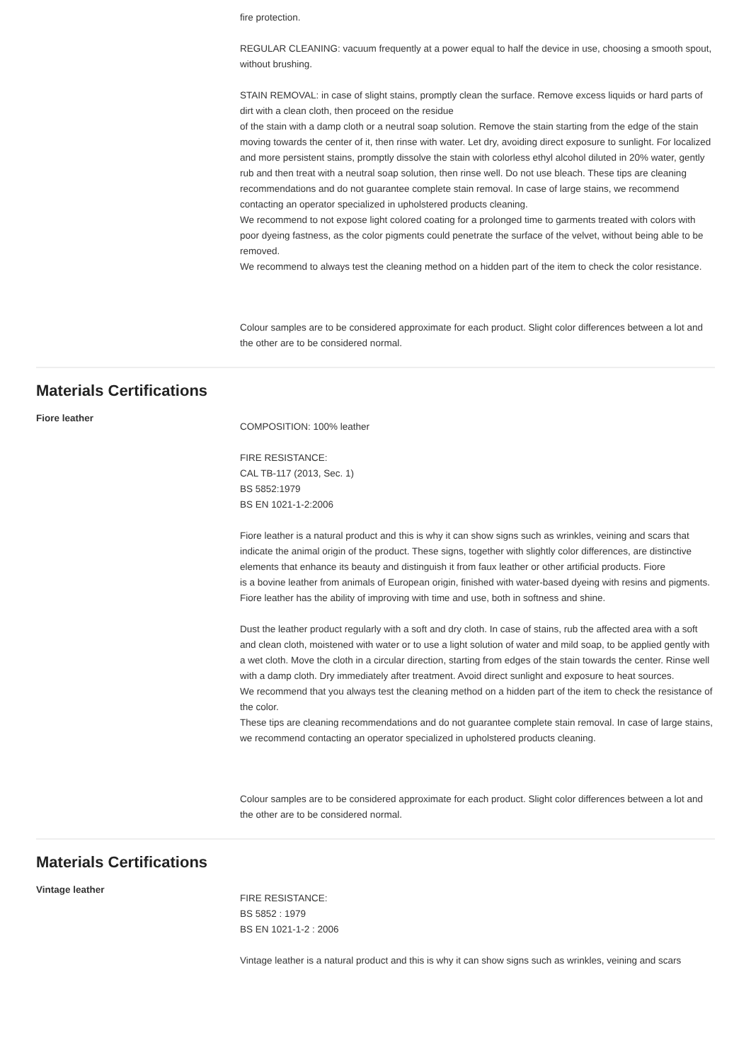fire protection.
REGULAR CLEANING: vacuum frequently at a power equal to half the device in use, choosing a smooth spout, without brushing.
STAIN REMOVAL: in case of slight stains, promptly clean the surface. Remove excess liquids or hard parts of dirt with a clean cloth, then proceed on the residue
of the stain with a damp cloth or a neutral soap solution. Remove the stain starting from the edge of the stain moving towards the center of it, then rinse with water. Let dry, avoiding direct exposure to sunlight. For localized and more persistent stains, promptly dissolve the stain with colorless ethyl alcohol diluted in 20% water, gently rub and then treat with a neutral soap solution, then rinse well. Do not use bleach. These tips are cleaning recommendations and do not guarantee complete stain removal. In case of large stains, we recommend contacting an operator specialized in upholstered products cleaning.
We recommend to not expose light colored coating for a prolonged time to garments treated with colors with poor dyeing fastness, as the color pigments could penetrate the surface of the velvet, without being able to be removed.
We recommend to always test the cleaning method on a hidden part of the item to check the color resistance.
Colour samples are to be considered approximate for each product. Slight color differences between a lot and the other are to be considered normal.
Materials Certifications
Fiore leather
COMPOSITION: 100% leather
FIRE RESISTANCE:
CAL TB-117 (2013, Sec. 1)
BS 5852:1979
BS EN 1021-1-2:2006
Fiore leather is a natural product and this is why it can show signs such as wrinkles, veining and scars that indicate the animal origin of the product. These signs, together with slightly color differences, are distinctive elements that enhance its beauty and distinguish it from faux leather or other artificial products. Fiore
is a bovine leather from animals of European origin, finished with water-based dyeing with resins and pigments. Fiore leather has the ability of improving with time and use, both in softness and shine.
Dust the leather product regularly with a soft and dry cloth. In case of stains, rub the affected area with a soft and clean cloth, moistened with water or to use a light solution of water and mild soap, to be applied gently with a wet cloth. Move the cloth in a circular direction, starting from edges of the stain towards the center. Rinse well with a damp cloth. Dry immediately after treatment. Avoid direct sunlight and exposure to heat sources.
We recommend that you always test the cleaning method on a hidden part of the item to check the resistance of the color.
These tips are cleaning recommendations and do not guarantee complete stain removal. In case of large stains, we recommend contacting an operator specialized in upholstered products cleaning.
Colour samples are to be considered approximate for each product. Slight color differences between a lot and the other are to be considered normal.
Materials Certifications
Vintage leather
FIRE RESISTANCE:
BS 5852 : 1979
BS EN 1021-1-2 : 2006
Vintage leather is a natural product and this is why it can show signs such as wrinkles, veining and scars